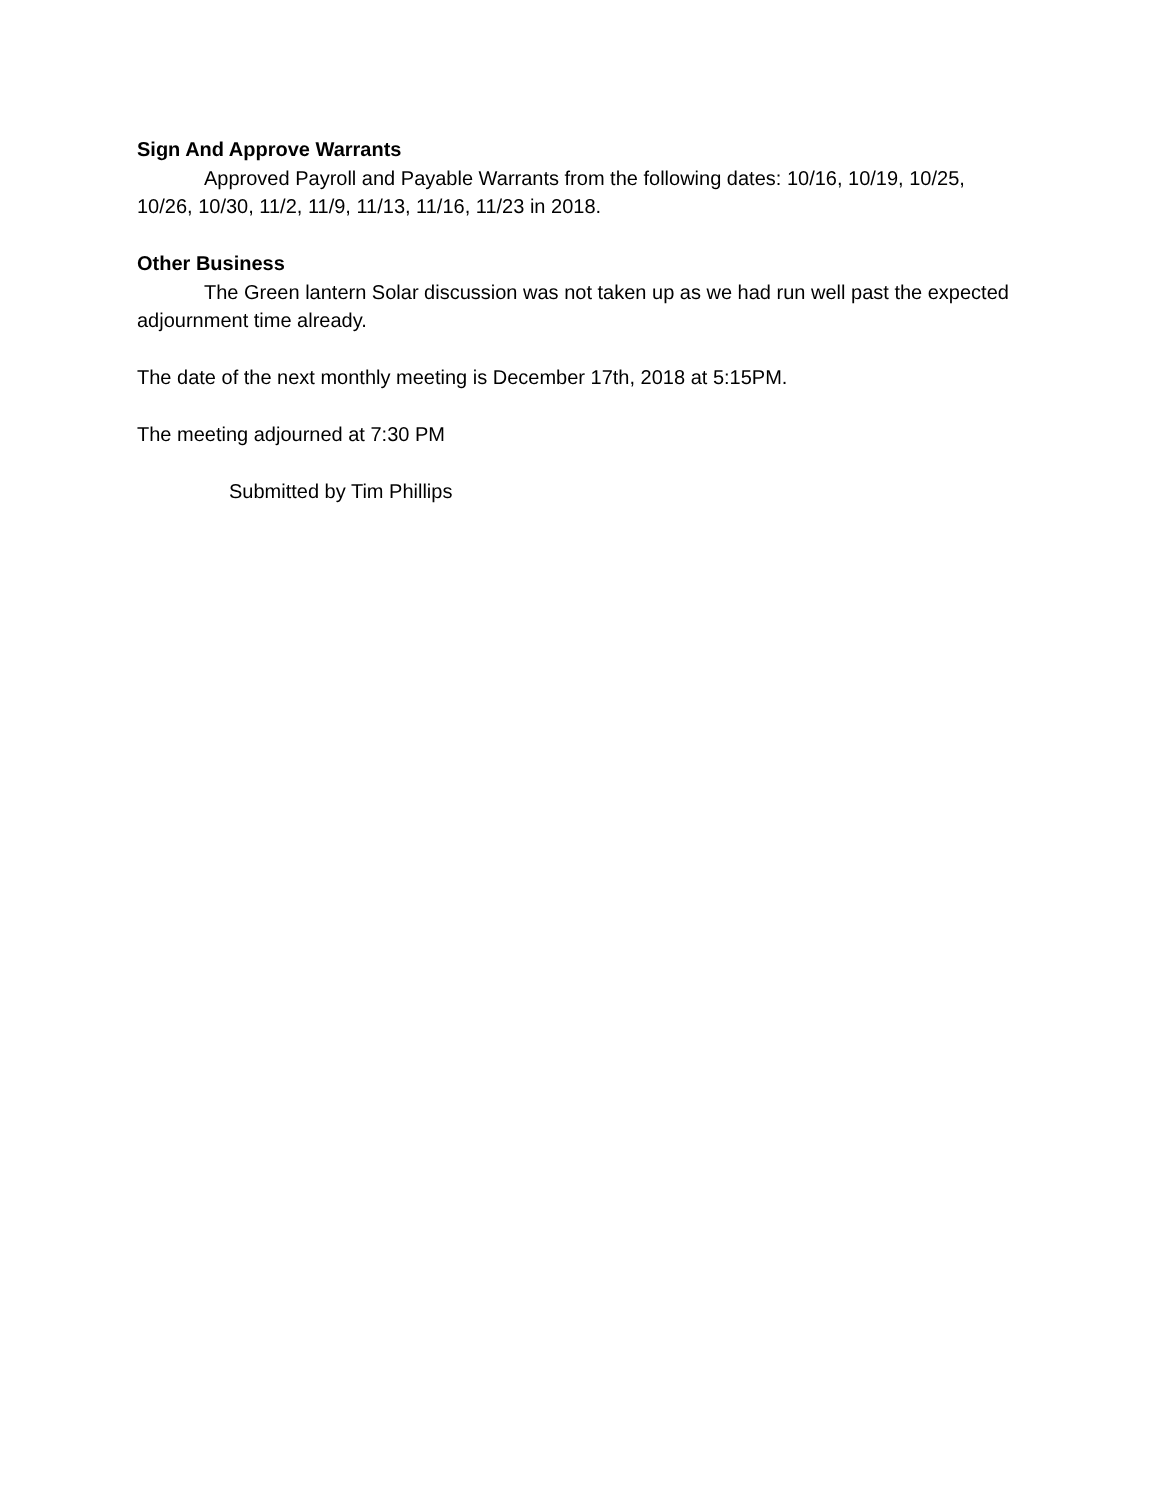Sign And Approve Warrants
Approved Payroll and Payable Warrants from the following dates: 10/16, 10/19, 10/25, 10/26, 10/30, 11/2, 11/9, 11/13, 11/16, 11/23 in 2018.
Other Business
The Green lantern Solar discussion was not taken up as we had run well past the expected adjournment time already.
The date of the next monthly meeting is December 17th, 2018 at 5:15PM.
The meeting adjourned at 7:30 PM
Submitted by Tim Phillips